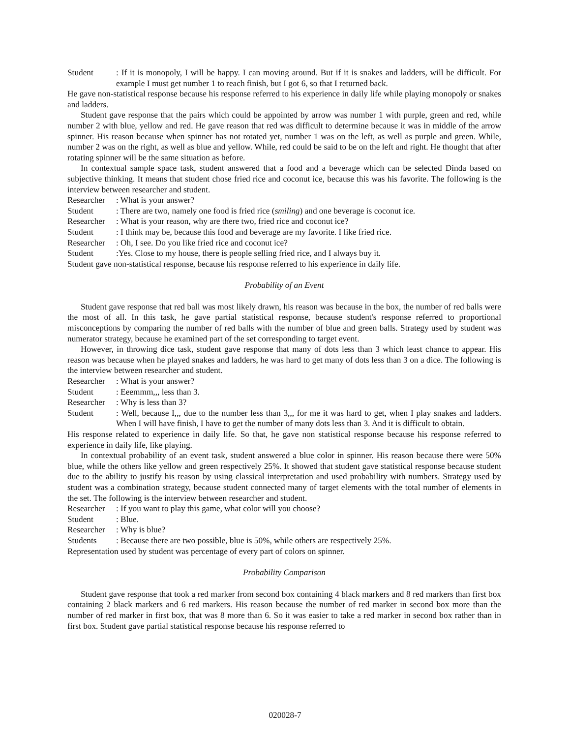Student: If it is monopoly, I will be happy. I can moving around. But if it is snakes and ladders, will be difficult. For example I must get number 1 to reach finish, but I got 6, so that I returned back.
He gave non-statistical response because his response referred to his experience in daily life while playing monopoly or snakes and ladders.
Student gave response that the pairs which could be appointed by arrow was number 1 with purple, green and red, while number 2 with blue, yellow and red. He gave reason that red was difficult to determine because it was in middle of the arrow spinner. His reason because when spinner has not rotated yet, number 1 was on the left, as well as purple and green. While, number 2 was on the right, as well as blue and yellow. While, red could be said to be on the left and right. He thought that after rotating spinner will be the same situation as before.
In contextual sample space task, student answered that a food and a beverage which can be selected Dinda based on subjective thinking. It means that student chose fried rice and coconut ice, because this was his favorite. The following is the interview between researcher and student.
Researcher: What is your answer?
Student: There are two, namely one food is fried rice (smiling) and one beverage is coconut ice.
Researcher: What is your reason, why are there two, fried rice and coconut ice?
Student: I think may be, because this food and beverage are my favorite. I like fried rice.
Researcher: Oh, I see. Do you like fried rice and coconut ice?
Student:Yes. Close to my house, there is people selling fried rice, and I always buy it.
Student gave non-statistical response, because his response referred to his experience in daily life.
Probability of an Event
Student gave response that red ball was most likely drawn, his reason was because in the box, the number of red balls were the most of all. In this task, he gave partial statistical response, because student's response referred to proportional misconceptions by comparing the number of red balls with the number of blue and green balls. Strategy used by student was numerator strategy, because he examined part of the set corresponding to target event.
However, in throwing dice task, student gave response that many of dots less than 3 which least chance to appear. His reason was because when he played snakes and ladders, he was hard to get many of dots less than 3 on a dice. The following is the interview between researcher and student.
Researcher: What is your answer?
Student: Eeemmm,,, less than 3.
Researcher: Why is less than 3?
Student: Well, because I,,, due to the number less than 3,,, for me it was hard to get, when I play snakes and ladders. When I will have finish, I have to get the number of many dots less than 3. And it is difficult to obtain.
His response related to experience in daily life. So that, he gave non statistical response because his response referred to experience in daily life, like playing.
In contextual probability of an event task, student answered a blue color in spinner. His reason because there were 50% blue, while the others like yellow and green respectively 25%. It showed that student gave statistical response because student due to the ability to justify his reason by using classical interpretation and used probability with numbers. Strategy used by student was a combination strategy, because student connected many of target elements with the total number of elements in the set. The following is the interview between researcher and student.
Researcher: If you want to play this game, what color will you choose?
Student: Blue.
Researcher: Why is blue?
Students: Because there are two possible, blue is 50%, while others are respectively 25%.
Representation used by student was percentage of every part of colors on spinner.
Probability Comparison
Student gave response that took a red marker from second box containing 4 black markers and 8 red markers than first box containing 2 black markers and 6 red markers. His reason because the number of red marker in second box more than the number of red marker in first box, that was 8 more than 6. So it was easier to take a red marker in second box rather than in first box. Student gave partial statistical response because his response referred to
020028-7